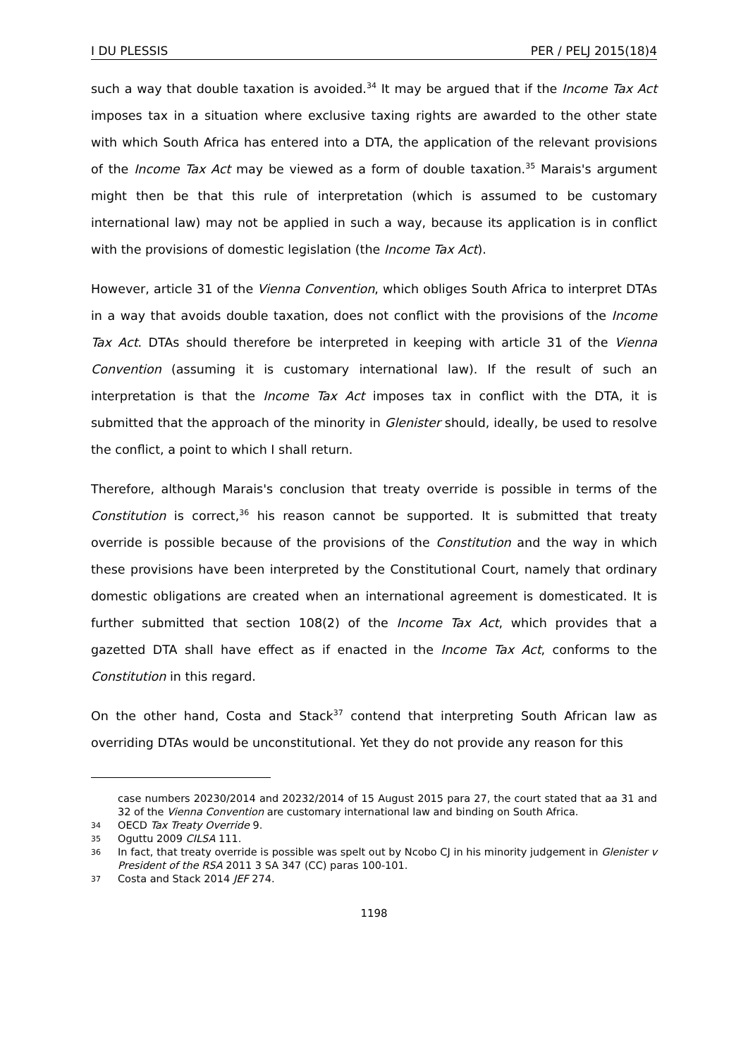I DU PLESSIS PER / PELJ 2015(18)4
such a way that double taxation is avoided.<sup>34</sup> It may be argued that if the Income Tax Act imposes tax in a situation where exclusive taxing rights are awarded to the other state with which South Africa has entered into a DTA, the application of the relevant provisions of the Income Tax Act may be viewed as a form of double taxation.<sup>35</sup> Marais's argument might then be that this rule of interpretation (which is assumed to be customary international law) may not be applied in such a way, because its application is in conflict with the provisions of domestic legislation (the Income Tax Act).
However, article 31 of the Vienna Convention, which obliges South Africa to interpret DTAs in a way that avoids double taxation, does not conflict with the provisions of the Income Tax Act. DTAs should therefore be interpreted in keeping with article 31 of the Vienna Convention (assuming it is customary international law). If the result of such an interpretation is that the Income Tax Act imposes tax in conflict with the DTA, it is submitted that the approach of the minority in Glenister should, ideally, be used to resolve the conflict, a point to which I shall return.
Therefore, although Marais's conclusion that treaty override is possible in terms of the Constitution is correct,<sup>36</sup> his reason cannot be supported. It is submitted that treaty override is possible because of the provisions of the Constitution and the way in which these provisions have been interpreted by the Constitutional Court, namely that ordinary domestic obligations are created when an international agreement is domesticated. It is further submitted that section 108(2) of the Income Tax Act, which provides that a gazetted DTA shall have effect as if enacted in the Income Tax Act, conforms to the Constitution in this regard.
On the other hand, Costa and Stack<sup>37</sup> contend that interpreting South African law as overriding DTAs would be unconstitutional. Yet they do not provide any reason for this
case numbers 20230/2014 and 20232/2014 of 15 August 2015 para 27, the court stated that aa 31 and 32 of the Vienna Convention are customary international law and binding on South Africa.
34 OECD Tax Treaty Override 9.
35 Oguttu 2009 CILSA 111.
36 In fact, that treaty override is possible was spelt out by Ncobo CJ in his minority judgement in Glenister v President of the RSA 2011 3 SA 347 (CC) paras 100-101.
37 Costa and Stack 2014 JEF 274.
1198